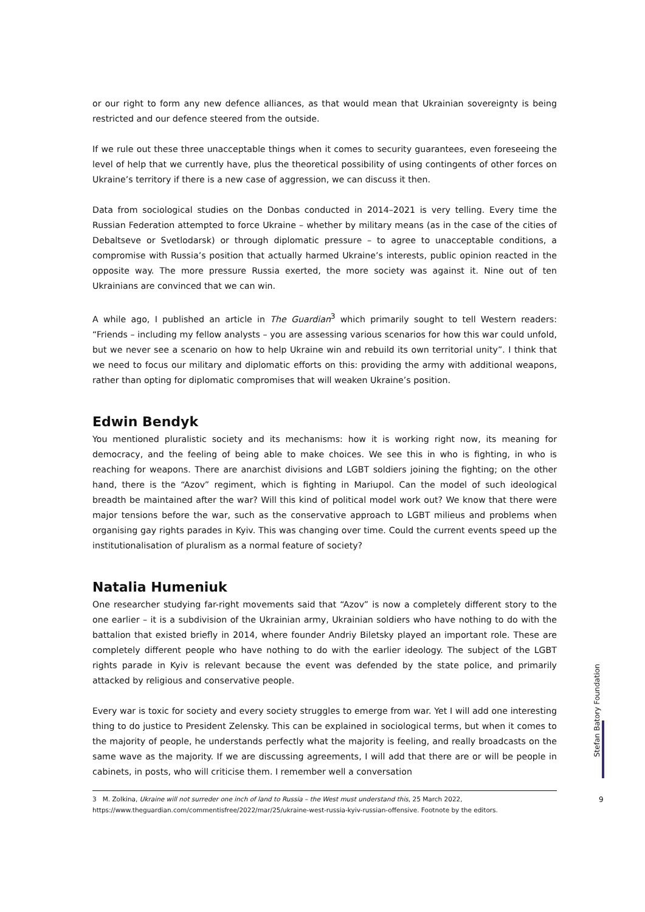or our right to form any new defence alliances, as that would mean that Ukrainian sovereignty is being restricted and our defence steered from the outside.
If we rule out these three unacceptable things when it comes to security guarantees, even foreseeing the level of help that we currently have, plus the theoretical possibility of using contingents of other forces on Ukraine’s territory if there is a new case of aggression, we can discuss it then.
Data from sociological studies on the Donbas conducted in 2014–2021 is very telling. Every time the Russian Federation attempted to force Ukraine – whether by military means (as in the case of the cities of Debaltseve or Svetlodarsk) or through diplomatic pressure – to agree to unacceptable conditions, a compromise with Russia’s position that actually harmed Ukraine’s interests, public opinion reacted in the opposite way. The more pressure Russia exerted, the more society was against it. Nine out of ten Ukrainians are convinced that we can win.
A while ago, I published an article in The Guardian<sup>3</sup> which primarily sought to tell Western readers: “Friends – including my fellow analysts – you are assessing various scenarios for how this war could unfold, but we never see a scenario on how to help Ukraine win and rebuild its own territorial unity”. I think that we need to focus our military and diplomatic efforts on this: providing the army with additional weapons, rather than opting for diplomatic compromises that will weaken Ukraine’s position.
Edwin Bendyk
You mentioned pluralistic society and its mechanisms: how it is working right now, its meaning for democracy, and the feeling of being able to make choices. We see this in who is fighting, in who is reaching for weapons. There are anarchist divisions and LGBT soldiers joining the fighting; on the other hand, there is the “Azov” regiment, which is fighting in Mariupol. Can the model of such ideological breadth be maintained after the war? Will this kind of political model work out? We know that there were major tensions before the war, such as the conservative approach to LGBT milieus and problems when organising gay rights parades in Kyiv. This was changing over time. Could the current events speed up the institutionalisation of pluralism as a normal feature of society?
Natalia Humeniuk
One researcher studying far-right movements said that “Azov” is now a completely different story to the one earlier – it is a subdivision of the Ukrainian army, Ukrainian soldiers who have nothing to do with the battalion that existed briefly in 2014, where founder Andriy Biletsky played an important role. These are completely different people who have nothing to do with the earlier ideology. The subject of the LGBT rights parade in Kyiv is relevant because the event was defended by the state police, and primarily attacked by religious and conservative people.
Every war is toxic for society and every society struggles to emerge from war. Yet I will add one interesting thing to do justice to President Zelensky. This can be explained in sociological terms, but when it comes to the majority of people, he understands perfectly what the majority is feeling, and really broadcasts on the same wave as the majority. If we are discussing agreements, I will add that there are or will be people in cabinets, in posts, who will criticise them. I remember well a conversation
3 M. Zolkina, Ukraine will not surreder one inch of land to Russia – the West must understand this, 25 March 2022, https://www.theguardian.com/commentisfree/2022/mar/25/ukraine-west-russia-kyiv-russian-offensive. Footnote by the editors.
Stefan Batory Foundation
9